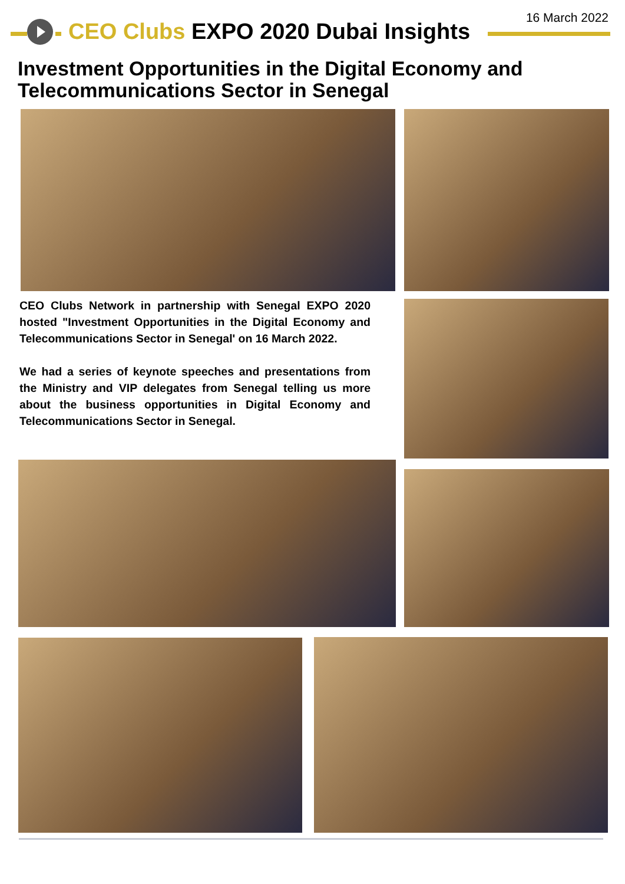16 March 2022
CEO Clubs EXPO 2020 Dubai Insights
Investment Opportunities in the Digital Economy and
Telecommunications Sector in Senegal
CEO Clubs Network in partnership with Senegal EXPO 2020 hosted "Investment Opportunities in the Digital Economy and Telecommunications Sector in Senegal' on 16 March 2022.
We had a series of keynote speeches and presentations from the Ministry and VIP delegates from Senegal telling us more about the business opportunities in Digital Economy and Telecommunications Sector in Senegal.